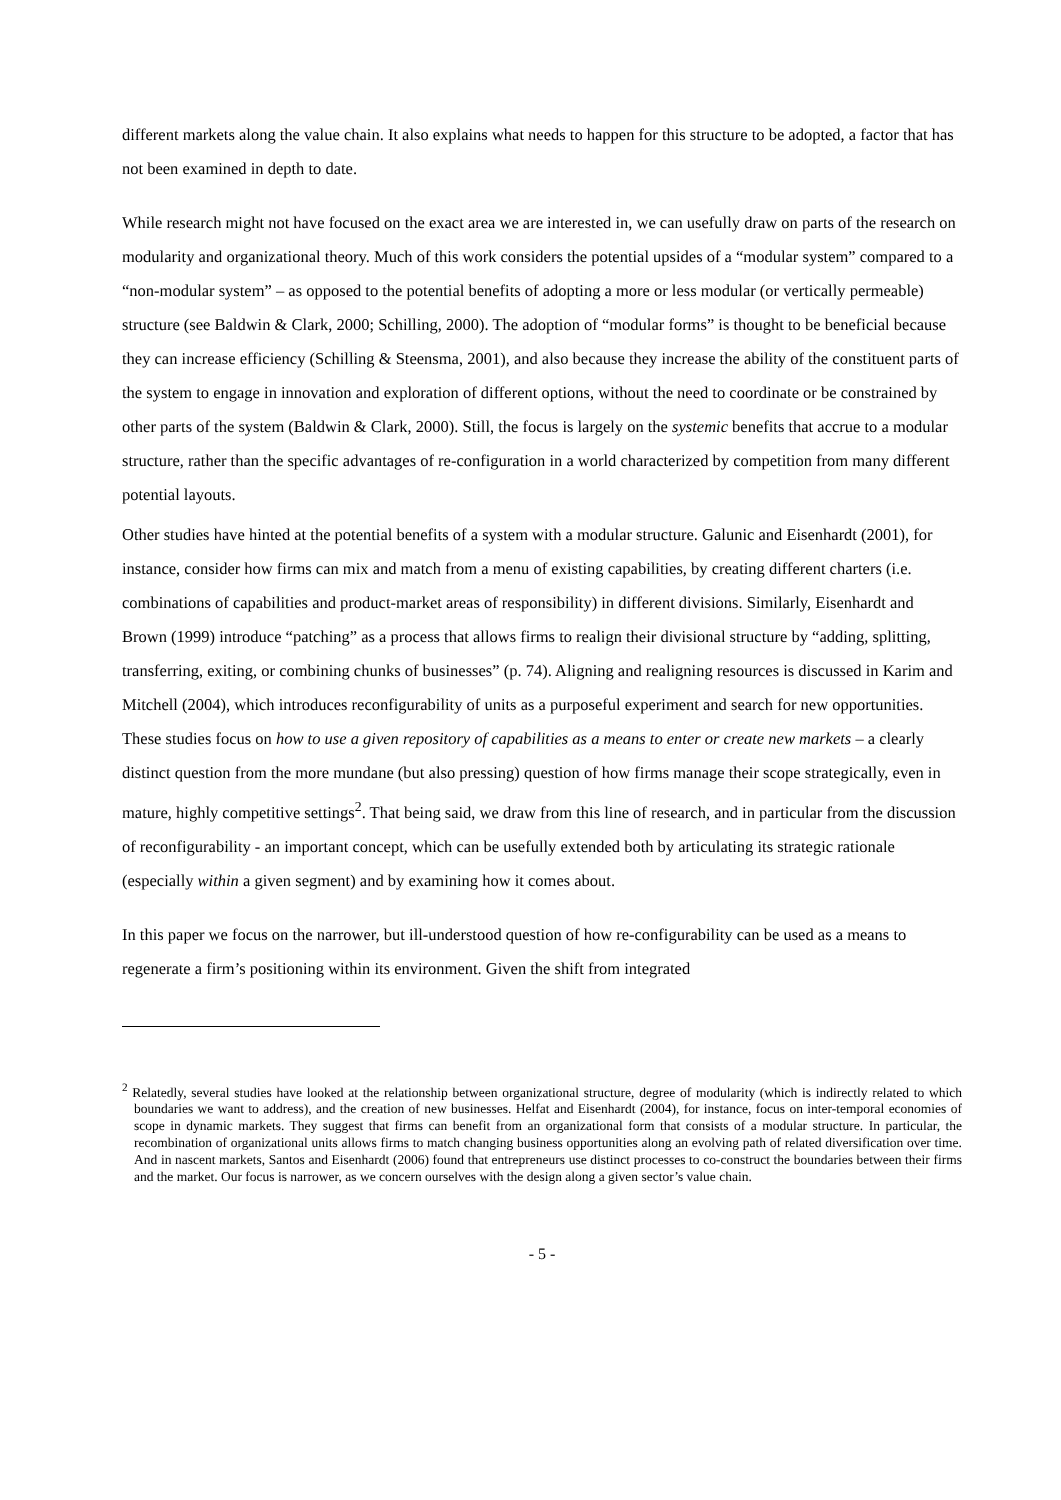different markets along the value chain. It also explains what needs to happen for this structure to be adopted, a factor that has not been examined in depth to date.
While research might not have focused on the exact area we are interested in, we can usefully draw on parts of the research on modularity and organizational theory. Much of this work considers the potential upsides of a “modular system” compared to a “non-modular system” – as opposed to the potential benefits of adopting a more or less modular (or vertically permeable) structure (see Baldwin & Clark, 2000; Schilling, 2000). The adoption of “modular forms” is thought to be beneficial because they can increase efficiency (Schilling & Steensma, 2001), and also because they increase the ability of the constituent parts of the system to engage in innovation and exploration of different options, without the need to coordinate or be constrained by other parts of the system (Baldwin & Clark, 2000). Still, the focus is largely on the systemic benefits that accrue to a modular structure, rather than the specific advantages of re-configuration in a world characterized by competition from many different potential layouts.
Other studies have hinted at the potential benefits of a system with a modular structure. Galunic and Eisenhardt (2001), for instance, consider how firms can mix and match from a menu of existing capabilities, by creating different charters (i.e. combinations of capabilities and product-market areas of responsibility) in different divisions. Similarly, Eisenhardt and Brown (1999) introduce “patching” as a process that allows firms to realign their divisional structure by “adding, splitting, transferring, exiting, or combining chunks of businesses” (p. 74). Aligning and realigning resources is discussed in Karim and Mitchell (2004), which introduces reconfigurability of units as a purposeful experiment and search for new opportunities. These studies focus on how to use a given repository of capabilities as a means to enter or create new markets – a clearly distinct question from the more mundane (but also pressing) question of how firms manage their scope strategically, even in mature, highly competitive settings<sup>2</sup>. That being said, we draw from this line of research, and in particular from the discussion of reconfigurability - an important concept, which can be usefully extended both by articulating its strategic rationale (especially within a given segment) and by examining how it comes about.
In this paper we focus on the narrower, but ill-understood question of how re-configurability can be used as a means to regenerate a firm’s positioning within its environment. Given the shift from integrated
<sup>2</sup> Relatedly, several studies have looked at the relationship between organizational structure, degree of modularity (which is indirectly related to which boundaries we want to address), and the creation of new businesses. Helfat and Eisenhardt (2004), for instance, focus on inter-temporal economies of scope in dynamic markets. They suggest that firms can benefit from an organizational form that consists of a modular structure. In particular, the recombination of organizational units allows firms to match changing business opportunities along an evolving path of related diversification over time. And in nascent markets, Santos and Eisenhardt (2006) found that entrepreneurs use distinct processes to co-construct the boundaries between their firms and the market. Our focus is narrower, as we concern ourselves with the design along a given sector’s value chain.
- 5 -